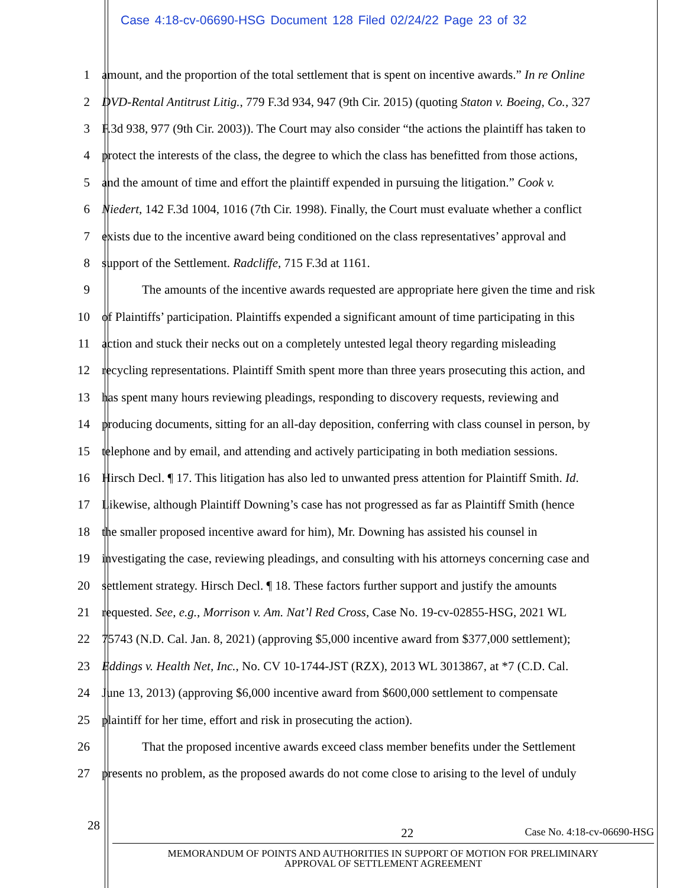Case 4:18-cv-06690-HSG Document 128 Filed 02/24/22 Page 23 of 32
1 amount, and the proportion of the total settlement that is spent on incentive awards.” In re Online
2 DVD-Rental Antitrust Litig., 779 F.3d 934, 947 (9th Cir. 2015) (quoting Staton v. Boeing, Co., 327
3 F.3d 938, 977 (9th Cir. 2003)). The Court may also consider “the actions the plaintiff has taken to
4 protect the interests of the class, the degree to which the class has benefitted from those actions,
5 and the amount of time and effort the plaintiff expended in pursuing the litigation.” Cook v.
6 Niedert, 142 F.3d 1004, 1016 (7th Cir. 1998). Finally, the Court must evaluate whether a conflict
7 exists due to the incentive award being conditioned on the class representatives’ approval and
8 support of the Settlement. Radcliffe, 715 F.3d at 1161.
9 The amounts of the incentive awards requested are appropriate here given the time and risk
10 of Plaintiffs’ participation. Plaintiffs expended a significant amount of time participating in this
11 action and stuck their necks out on a completely untested legal theory regarding misleading
12 recycling representations. Plaintiff Smith spent more than three years prosecuting this action, and
13 has spent many hours reviewing pleadings, responding to discovery requests, reviewing and
14 producing documents, sitting for an all-day deposition, conferring with class counsel in person, by
15 telephone and by email, and attending and actively participating in both mediation sessions.
16 Hirsch Decl. ¶ 17. This litigation has also led to unwanted press attention for Plaintiff Smith. Id.
17 Likewise, although Plaintiff Downing’s case has not progressed as far as Plaintiff Smith (hence
18 the smaller proposed incentive award for him), Mr. Downing has assisted his counsel in
19 investigating the case, reviewing pleadings, and consulting with his attorneys concerning case and
20 settlement strategy. Hirsch Decl. ¶ 18. These factors further support and justify the amounts
21 requested. See, e.g., Morrison v. Am. Nat’l Red Cross, Case No. 19-cv-02855-HSG, 2021 WL
22 75743 (N.D. Cal. Jan. 8, 2021) (approving $5,000 incentive award from $377,000 settlement);
23 Eddings v. Health Net, Inc., No. CV 10-1744-JST (RZX), 2013 WL 3013867, at *7 (C.D. Cal.
24 June 13, 2013) (approving $6,000 incentive award from $600,000 settlement to compensate
25 plaintiff for her time, effort and risk in prosecuting the action).
26 That the proposed incentive awards exceed class member benefits under the Settlement
27 presents no problem, as the proposed awards do not come close to arising to the level of unduly
28
22 Case No. 4:18-cv-06690-HSG
MEMORANDUM OF POINTS AND AUTHORITIES IN SUPPORT OF MOTION FOR PRELIMINARY
APPROVAL OF SETTLEMENT AGREEMENT